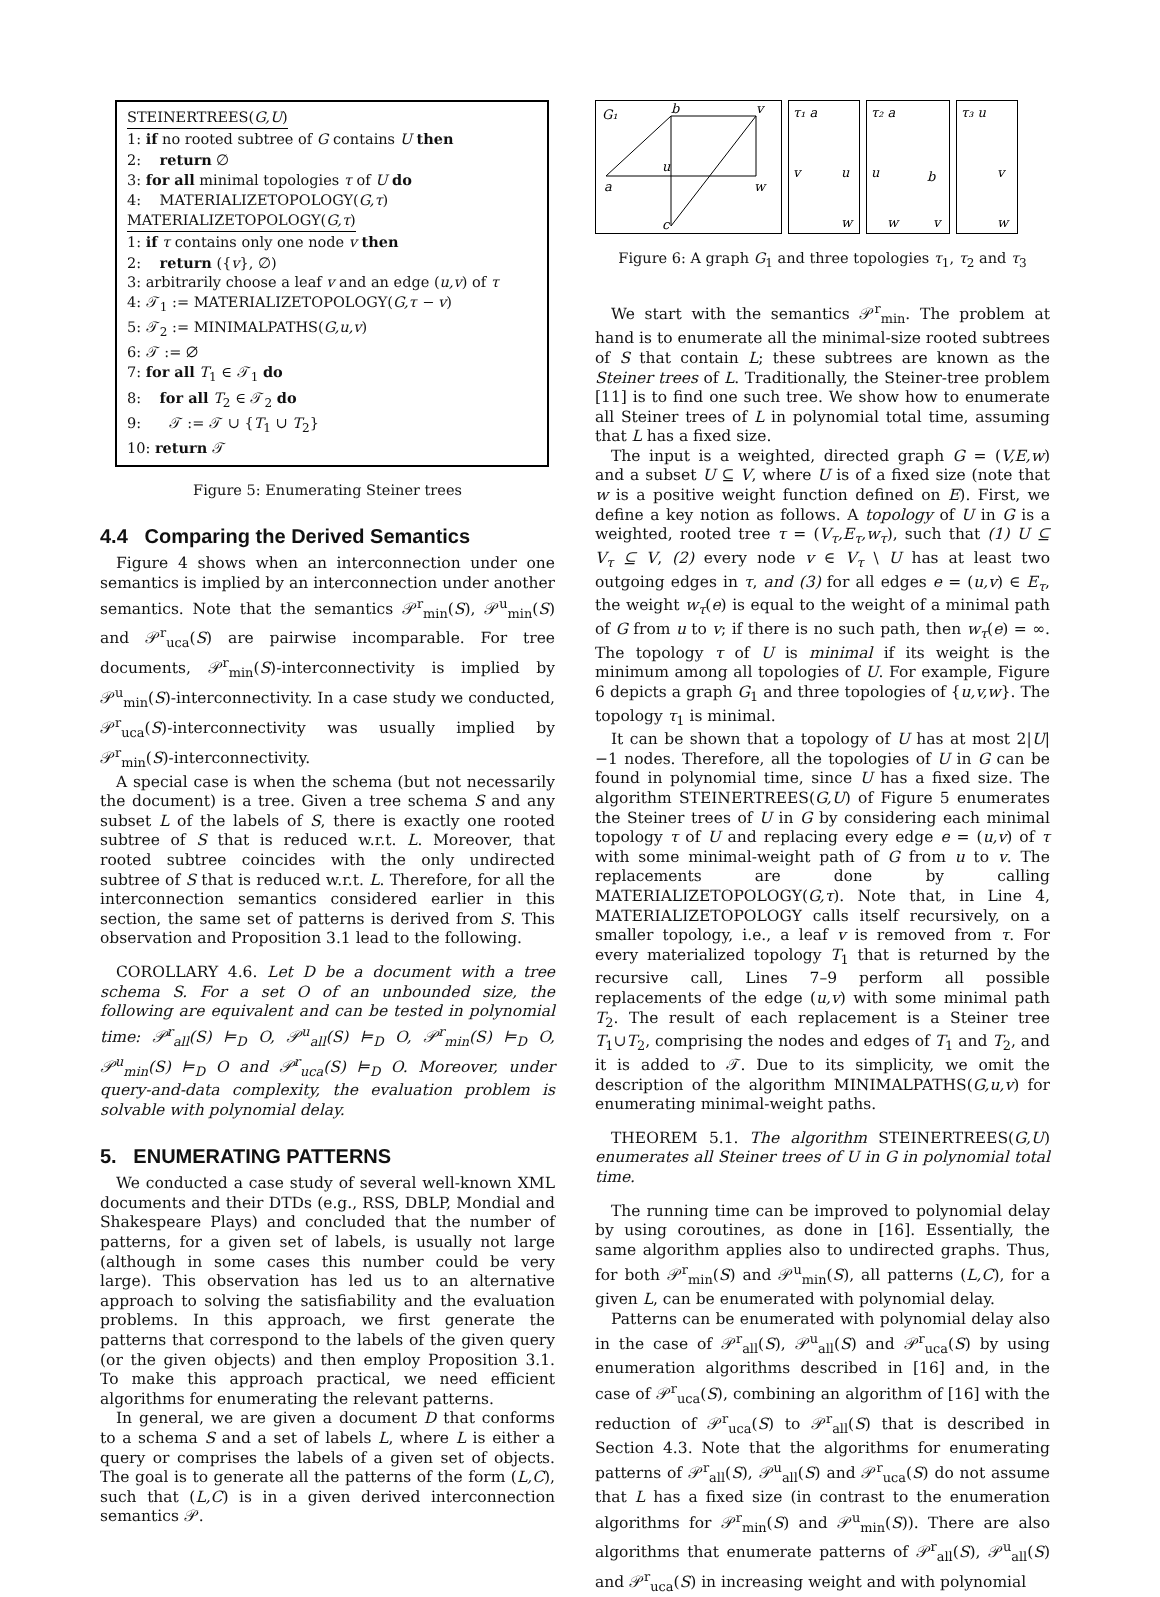STEINERTREES(G,U)
1: if no rooted subtree of G contains U then
2: return ∅
3: for all minimal topologies τ of U do
4: MATERIALIZETOPOLOGY(G,τ)
MATERIALIZETOPOLOGY(G,τ)
1: if τ contains only one node v then
2: return ({v}, ∅)
3: arbitrarily choose a leaf v and an edge (u,v) of τ
4: 𝒯<sub>1</sub> := MATERIALIZETOPOLOGY(G,τ − v)
5: 𝒯<sub>2</sub> := MINIMALPATHS(G,u,v)
6: 𝒯 := ∅
7: for all T<sub>1</sub> ∈ 𝒯<sub>1</sub> do
8: for all T<sub>2</sub> ∈ 𝒯<sub>2</sub> do
9: 𝒯 := 𝒯 ∪ {T<sub>1</sub> ∪ T<sub>2</sub>}
10: return 𝒯
Figure 5: Enumerating Steiner trees
4.4 Comparing the Derived Semantics
Figure 4 shows when an interconnection under one semantics is implied by an interconnection under another semantics. Note that the semantics 𝒫<sup>r</sup><sub>min</sub>(S), 𝒫<sup>u</sup><sub>min</sub>(S) and 𝒫<sup>r</sup><sub>uca</sub>(S) are pairwise incomparable. For tree documents, 𝒫<sup>r</sup><sub>min</sub>(S)-interconnectivity is implied by 𝒫<sup>u</sup><sub>min</sub>(S)-interconnectivity. In a case study we conducted, 𝒫<sup>r</sup><sub>uca</sub>(S)-interconnectivity was usually implied by 𝒫<sup>r</sup><sub>min</sub>(S)-interconnectivity.
A special case is when the schema (but not necessarily the document) is a tree. Given a tree schema S and any subset L of the labels of S, there is exactly one rooted subtree of S that is reduced w.r.t. L. Moreover, that rooted subtree coincides with the only undirected subtree of S that is reduced w.r.t. L. Therefore, for all the interconnection semantics considered earlier in this section, the same set of patterns is derived from S. This observation and Proposition 3.1 lead to the following.
COROLLARY 4.6. Let D be a document with a tree schema S. For a set O of an unbounded size, the following are equivalent and can be tested in polynomial time: 𝒫<sup>r</sup><sub>all</sub>(S) ⊨<sub>D</sub> O, 𝒫<sup>u</sup><sub>all</sub>(S) ⊨<sub>D</sub> O, 𝒫<sup>r</sup><sub>min</sub>(S) ⊨<sub>D</sub> O, 𝒫<sup>u</sup><sub>min</sub>(S) ⊨<sub>D</sub> O and 𝒫<sup>r</sup><sub>uca</sub>(S) ⊨<sub>D</sub> O. Moreover, under query-and-data complexity, the evaluation problem is solvable with polynomial delay.
5. ENUMERATING PATTERNS
We conducted a case study of several well-known XML documents and their DTDs (e.g., RSS, DBLP, Mondial and Shakespeare Plays) and concluded that the number of patterns, for a given set of labels, is usually not large (although in some cases this number could be very large). This observation has led us to an alternative approach to solving the satisfiability and the evaluation problems. In this approach, we first generate the patterns that correspond to the labels of the given query (or the given objects) and then employ Proposition 3.1. To make this approach practical, we need efficient algorithms for enumerating the relevant patterns.
In general, we are given a document D that conforms to a schema S and a set of labels L, where L is either a query or comprises the labels of a given set of objects. The goal is to generate all the patterns of the form (L,C), such that (L,C) is in a given derived interconnection semantics 𝒫.
G₁
b
v
a
u
w
c
τ₁ a
v
u
w
τ₂ a
u
b
w
v
τ₃ u
v
w
Figure 6: A graph G<sub>1</sub> and three topologies τ<sub>1</sub>, τ<sub>2</sub> and τ<sub>3</sub>
We start with the semantics 𝒫<sup>r</sup><sub>min</sub>. The problem at hand is to enumerate all the minimal-size rooted subtrees of S that contain L; these subtrees are known as the Steiner trees of L. Traditionally, the Steiner-tree problem [11] is to find one such tree. We show how to enumerate all Steiner trees of L in polynomial total time, assuming that L has a fixed size.
The input is a weighted, directed graph G = (V,E,w) and a subset U ⊆ V, where U is of a fixed size (note that w is a positive weight function defined on E). First, we define a key notion as follows. A topology of U in G is a weighted, rooted tree τ = (V<sub>τ</sub>,E<sub>τ</sub>,w<sub>τ</sub>), such that (1) U ⊆ V<sub>τ</sub> ⊆ V, (2) every node v ∈ V<sub>τ</sub> \ U has at least two outgoing edges in τ, and (3) for all edges e = (u,v) ∈ E<sub>τ</sub>, the weight w<sub>τ</sub>(e) is equal to the weight of a minimal path of G from u to v; if there is no such path, then w<sub>τ</sub>(e) = ∞. The topology τ of U is minimal if its weight is the minimum among all topologies of U. For example, Figure 6 depicts a graph G<sub>1</sub> and three topologies of {u,v,w}. The topology τ<sub>1</sub> is minimal.
It can be shown that a topology of U has at most 2|U|−1 nodes. Therefore, all the topologies of U in G can be found in polynomial time, since U has a fixed size. The algorithm STEINERTREES(G,U) of Figure 5 enumerates the Steiner trees of U in G by considering each minimal topology τ of U and replacing every edge e = (u,v) of τ with some minimal-weight path of G from u to v. The replacements are done by calling MATERIALIZETOPOLOGY(G,τ). Note that, in Line 4, MATERIALIZETOPOLOGY calls itself recursively, on a smaller topology, i.e., a leaf v is removed from τ. For every materialized topology T<sub>1</sub> that is returned by the recursive call, Lines 7–9 perform all possible replacements of the edge (u,v) with some minimal path T<sub>2</sub>. The result of each replacement is a Steiner tree T<sub>1</sub>∪T<sub>2</sub>, comprising the nodes and edges of T<sub>1</sub> and T<sub>2</sub>, and it is added to 𝒯. Due to its simplicity, we omit the description of the algorithm MINIMALPATHS(G,u,v) for enumerating minimal-weight paths.
THEOREM 5.1. The algorithm STEINERTREES(G,U) enumerates all Steiner trees of U in G in polynomial total time.
The running time can be improved to polynomial delay by using coroutines, as done in [16]. Essentially, the same algorithm applies also to undirected graphs. Thus, for both 𝒫<sup>r</sup><sub>min</sub>(S) and 𝒫<sup>u</sup><sub>min</sub>(S), all patterns (L,C), for a given L, can be enumerated with polynomial delay.
Patterns can be enumerated with polynomial delay also in the case of 𝒫<sup>r</sup><sub>all</sub>(S), 𝒫<sup>u</sup><sub>all</sub>(S) and 𝒫<sup>r</sup><sub>uca</sub>(S) by using enumeration algorithms described in [16] and, in the case of 𝒫<sup>r</sup><sub>uca</sub>(S), combining an algorithm of [16] with the reduction of 𝒫<sup>r</sup><sub>uca</sub>(S) to 𝒫<sup>r</sup><sub>all</sub>(S) that is described in Section 4.3. Note that the algorithms for enumerating patterns of 𝒫<sup>r</sup><sub>all</sub>(S), 𝒫<sup>u</sup><sub>all</sub>(S) and 𝒫<sup>r</sup><sub>uca</sub>(S) do not assume that L has a fixed size (in contrast to the enumeration algorithms for 𝒫<sup>r</sup><sub>min</sub>(S) and 𝒫<sup>u</sup><sub>min</sub>(S)). There are also algorithms that enumerate patterns of 𝒫<sup>r</sup><sub>all</sub>(S), 𝒫<sup>u</sup><sub>all</sub>(S) and 𝒫<sup>r</sup><sub>uca</sub>(S) in increasing weight and with polynomial